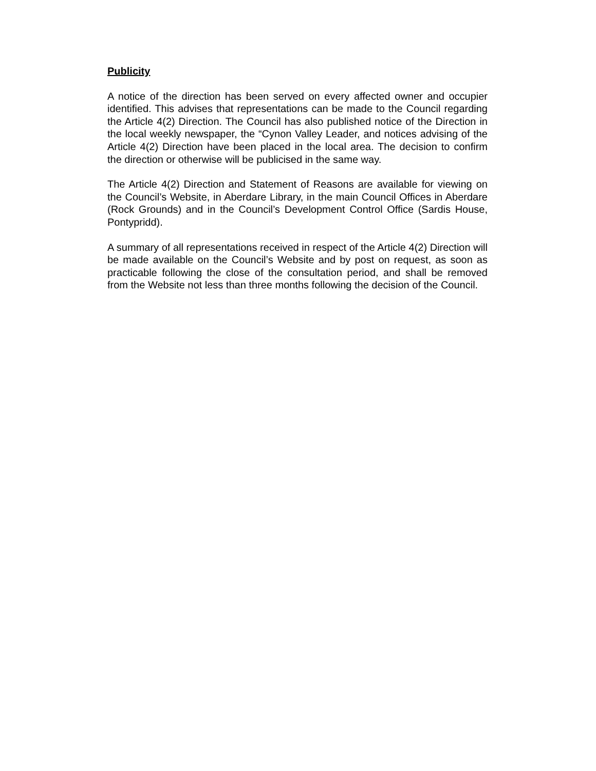Publicity
A notice of the direction has been served on every affected owner and occupier identified. This advises that representations can be made to the Council regarding the Article 4(2) Direction. The Council has also published notice of the Direction in the local weekly newspaper, the “Cynon Valley Leader, and notices advising of the Article 4(2) Direction have been placed in the local area. The decision to confirm the direction or otherwise will be publicised in the same way.
The Article 4(2) Direction and Statement of Reasons are available for viewing on the Council’s Website, in Aberdare Library, in the main Council Offices in Aberdare (Rock Grounds) and in the Council’s Development Control Office (Sardis House, Pontypridd).
A summary of all representations received in respect of the Article 4(2) Direction will be made available on the Council’s Website and by post on request, as soon as practicable following the close of the consultation period, and shall be removed from the Website not less than three months following the decision of the Council.